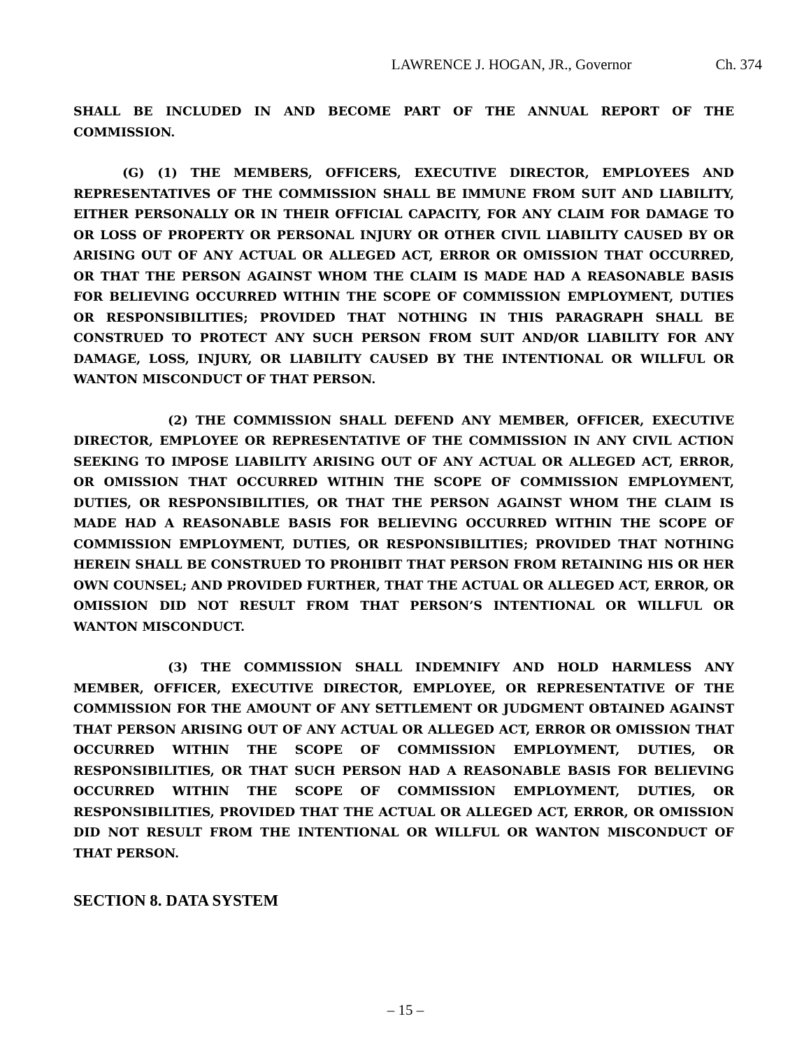LAWRENCE J. HOGAN, JR., Governor Ch. 374
SHALL BE INCLUDED IN AND BECOME PART OF THE ANNUAL REPORT OF THE COMMISSION.
(G) (1) THE MEMBERS, OFFICERS, EXECUTIVE DIRECTOR, EMPLOYEES AND REPRESENTATIVES OF THE COMMISSION SHALL BE IMMUNE FROM SUIT AND LIABILITY, EITHER PERSONALLY OR IN THEIR OFFICIAL CAPACITY, FOR ANY CLAIM FOR DAMAGE TO OR LOSS OF PROPERTY OR PERSONAL INJURY OR OTHER CIVIL LIABILITY CAUSED BY OR ARISING OUT OF ANY ACTUAL OR ALLEGED ACT, ERROR OR OMISSION THAT OCCURRED, OR THAT THE PERSON AGAINST WHOM THE CLAIM IS MADE HAD A REASONABLE BASIS FOR BELIEVING OCCURRED WITHIN THE SCOPE OF COMMISSION EMPLOYMENT, DUTIES OR RESPONSIBILITIES; PROVIDED THAT NOTHING IN THIS PARAGRAPH SHALL BE CONSTRUED TO PROTECT ANY SUCH PERSON FROM SUIT AND/OR LIABILITY FOR ANY DAMAGE, LOSS, INJURY, OR LIABILITY CAUSED BY THE INTENTIONAL OR WILLFUL OR WANTON MISCONDUCT OF THAT PERSON.
(2) THE COMMISSION SHALL DEFEND ANY MEMBER, OFFICER, EXECUTIVE DIRECTOR, EMPLOYEE OR REPRESENTATIVE OF THE COMMISSION IN ANY CIVIL ACTION SEEKING TO IMPOSE LIABILITY ARISING OUT OF ANY ACTUAL OR ALLEGED ACT, ERROR, OR OMISSION THAT OCCURRED WITHIN THE SCOPE OF COMMISSION EMPLOYMENT, DUTIES, OR RESPONSIBILITIES, OR THAT THE PERSON AGAINST WHOM THE CLAIM IS MADE HAD A REASONABLE BASIS FOR BELIEVING OCCURRED WITHIN THE SCOPE OF COMMISSION EMPLOYMENT, DUTIES, OR RESPONSIBILITIES; PROVIDED THAT NOTHING HEREIN SHALL BE CONSTRUED TO PROHIBIT THAT PERSON FROM RETAINING HIS OR HER OWN COUNSEL; AND PROVIDED FURTHER, THAT THE ACTUAL OR ALLEGED ACT, ERROR, OR OMISSION DID NOT RESULT FROM THAT PERSON’S INTENTIONAL OR WILLFUL OR WANTON MISCONDUCT.
(3) THE COMMISSION SHALL INDEMNIFY AND HOLD HARMLESS ANY MEMBER, OFFICER, EXECUTIVE DIRECTOR, EMPLOYEE, OR REPRESENTATIVE OF THE COMMISSION FOR THE AMOUNT OF ANY SETTLEMENT OR JUDGMENT OBTAINED AGAINST THAT PERSON ARISING OUT OF ANY ACTUAL OR ALLEGED ACT, ERROR OR OMISSION THAT OCCURRED WITHIN THE SCOPE OF COMMISSION EMPLOYMENT, DUTIES, OR RESPONSIBILITIES, OR THAT SUCH PERSON HAD A REASONABLE BASIS FOR BELIEVING OCCURRED WITHIN THE SCOPE OF COMMISSION EMPLOYMENT, DUTIES, OR RESPONSIBILITIES, PROVIDED THAT THE ACTUAL OR ALLEGED ACT, ERROR, OR OMISSION DID NOT RESULT FROM THE INTENTIONAL OR WILLFUL OR WANTON MISCONDUCT OF THAT PERSON.
SECTION 8. DATA SYSTEM
– 15 –